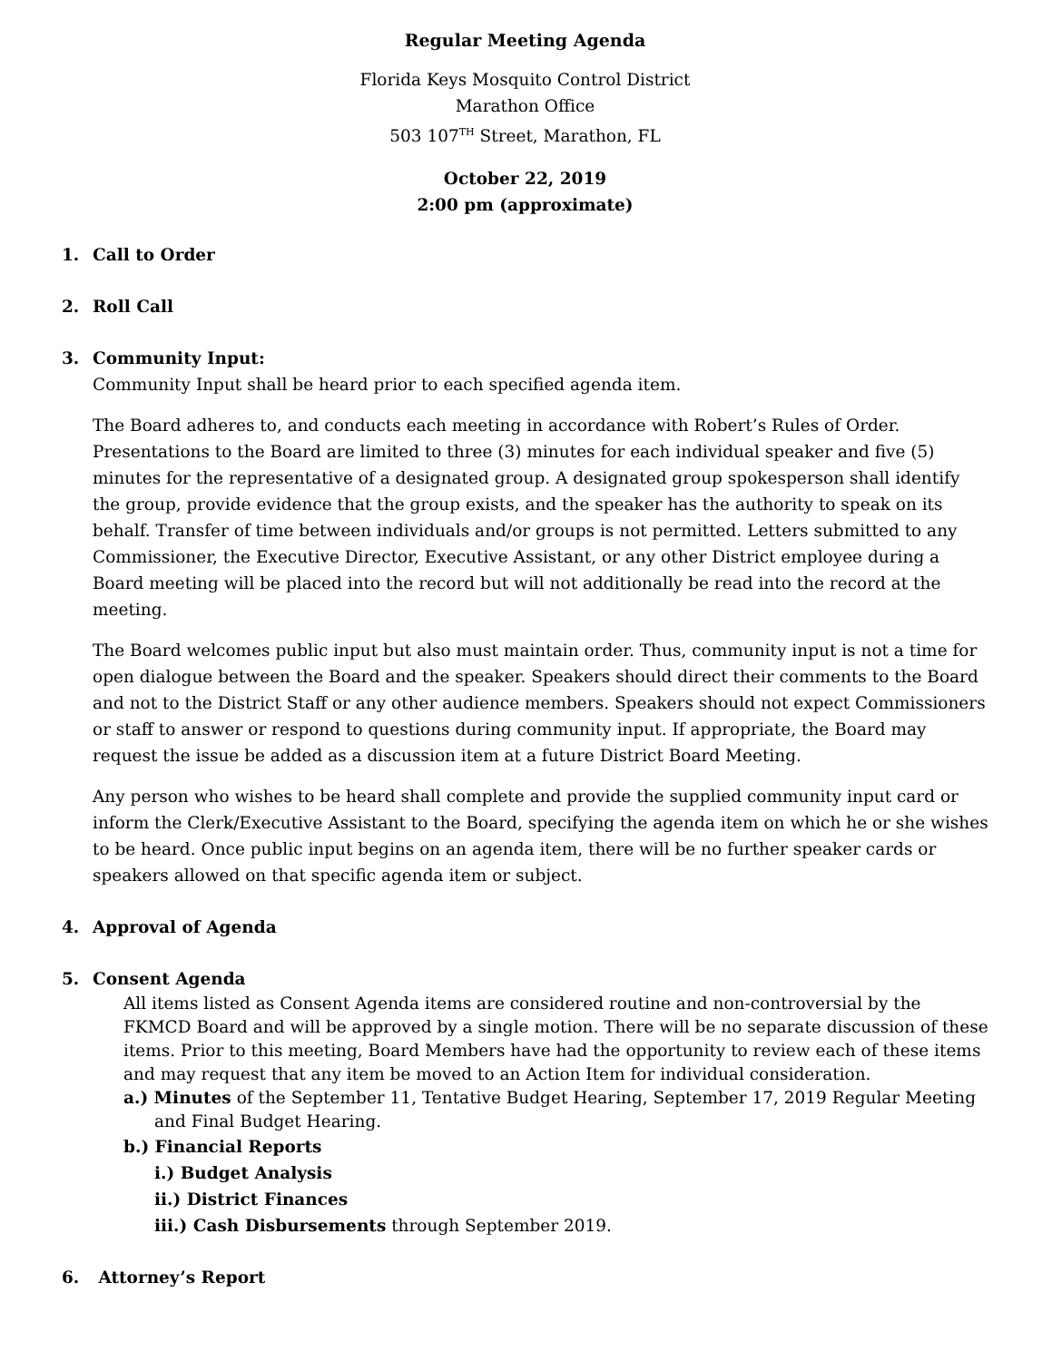Regular Meeting Agenda
Florida Keys Mosquito Control District
Marathon Office
503 107<sup>TH</sup> Street, Marathon, FL
October 22, 2019
2:00 pm (approximate)
1. Call to Order
2. Roll Call
3. Community Input:
Community Input shall be heard prior to each specified agenda item.
The Board adheres to, and conducts each meeting in accordance with Robert’s Rules of Order. Presentations to the Board are limited to three (3) minutes for each individual speaker and five (5) minutes for the representative of a designated group. A designated group spokesperson shall identify the group, provide evidence that the group exists, and the speaker has the authority to speak on its behalf. Transfer of time between individuals and/or groups is not permitted. Letters submitted to any Commissioner, the Executive Director, Executive Assistant, or any other District employee during a Board meeting will be placed into the record but will not additionally be read into the record at the meeting.
The Board welcomes public input but also must maintain order. Thus, community input is not a time for open dialogue between the Board and the speaker. Speakers should direct their comments to the Board and not to the District Staff or any other audience members. Speakers should not expect Commissioners or staff to answer or respond to questions during community input. If appropriate, the Board may request the issue be added as a discussion item at a future District Board Meeting.
Any person who wishes to be heard shall complete and provide the supplied community input card or inform the Clerk/Executive Assistant to the Board, specifying the agenda item on which he or she wishes to be heard. Once public input begins on an agenda item, there will be no further speaker cards or speakers allowed on that specific agenda item or subject.
4. Approval of Agenda
5. Consent Agenda
All items listed as Consent Agenda items are considered routine and non-controversial by the FKMCD Board and will be approved by a single motion. There will be no separate discussion of these items. Prior to this meeting, Board Members have had the opportunity to review each of these items and may request that any item be moved to an Action Item for individual consideration.
a.) Minutes of the September 11, Tentative Budget Hearing, September 17, 2019 Regular Meeting and Final Budget Hearing.
b.) Financial Reports
i.) Budget Analysis
ii.) District Finances
iii.) Cash Disbursements through September 2019.
6. Attorney’s Report